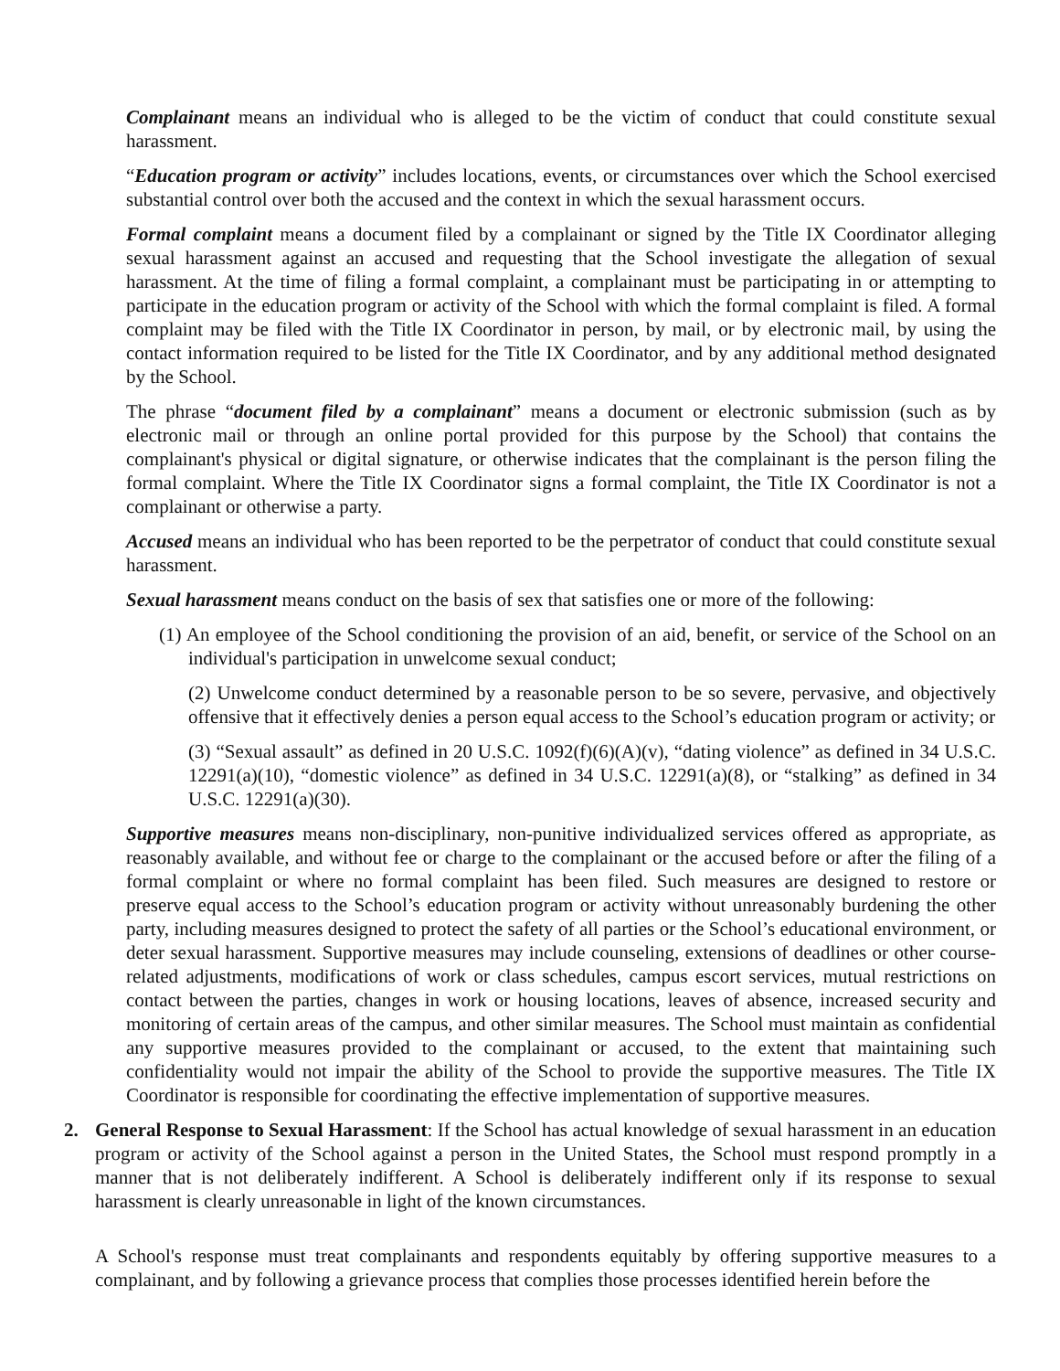Complainant means an individual who is alleged to be the victim of conduct that could constitute sexual harassment.
“Education program or activity” includes locations, events, or circumstances over which the School exercised substantial control over both the accused and the context in which the sexual harassment occurs.
Formal complaint means a document filed by a complainant or signed by the Title IX Coordinator alleging sexual harassment against an accused and requesting that the School investigate the allegation of sexual harassment. At the time of filing a formal complaint, a complainant must be participating in or attempting to participate in the education program or activity of the School with which the formal complaint is filed. A formal complaint may be filed with the Title IX Coordinator in person, by mail, or by electronic mail, by using the contact information required to be listed for the Title IX Coordinator, and by any additional method designated by the School.
The phrase “document filed by a complainant” means a document or electronic submission (such as by electronic mail or through an online portal provided for this purpose by the School) that contains the complainant's physical or digital signature, or otherwise indicates that the complainant is the person filing the formal complaint. Where the Title IX Coordinator signs a formal complaint, the Title IX Coordinator is not a complainant or otherwise a party.
Accused means an individual who has been reported to be the perpetrator of conduct that could constitute sexual harassment.
Sexual harassment means conduct on the basis of sex that satisfies one or more of the following:
(1) An employee of the School conditioning the provision of an aid, benefit, or service of the School on an individual's participation in unwelcome sexual conduct;
(2) Unwelcome conduct determined by a reasonable person to be so severe, pervasive, and objectively offensive that it effectively denies a person equal access to the School’s education program or activity; or
(3) “Sexual assault” as defined in 20 U.S.C. 1092(f)(6)(A)(v), “dating violence” as defined in 34 U.S.C. 12291(a)(10), “domestic violence” as defined in 34 U.S.C. 12291(a)(8), or “stalking” as defined in 34 U.S.C. 12291(a)(30).
Supportive measures means non-disciplinary, non-punitive individualized services offered as appropriate, as reasonably available, and without fee or charge to the complainant or the accused before or after the filing of a formal complaint or where no formal complaint has been filed. Such measures are designed to restore or preserve equal access to the School’s education program or activity without unreasonably burdening the other party, including measures designed to protect the safety of all parties or the School’s educational environment, or deter sexual harassment. Supportive measures may include counseling, extensions of deadlines or other course-related adjustments, modifications of work or class schedules, campus escort services, mutual restrictions on contact between the parties, changes in work or housing locations, leaves of absence, increased security and monitoring of certain areas of the campus, and other similar measures. The School must maintain as confidential any supportive measures provided to the complainant or accused, to the extent that maintaining such confidentiality would not impair the ability of the School to provide the supportive measures. The Title IX Coordinator is responsible for coordinating the effective implementation of supportive measures.
2. General Response to Sexual Harassment: If the School has actual knowledge of sexual harassment in an education program or activity of the School against a person in the United States, the School must respond promptly in a manner that is not deliberately indifferent. A School is deliberately indifferent only if its response to sexual harassment is clearly unreasonable in light of the known circumstances.
A School's response must treat complainants and respondents equitably by offering supportive measures to a complainant, and by following a grievance process that complies those processes identified herein before the